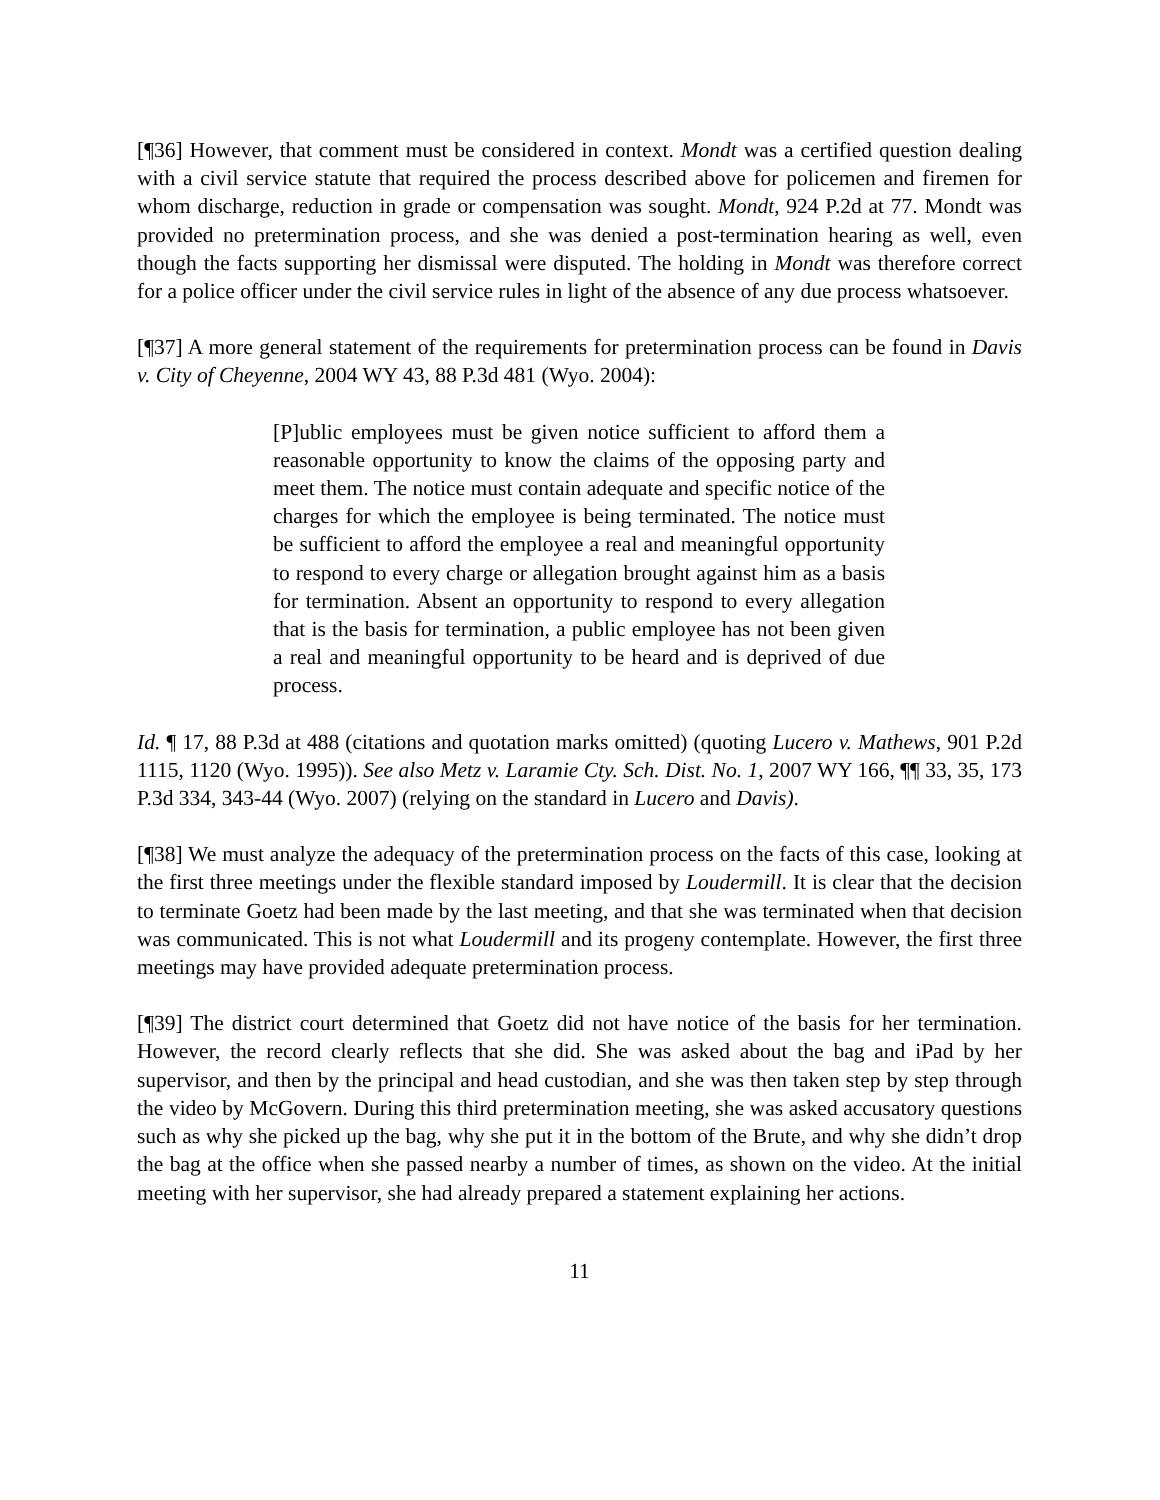[¶36] However, that comment must be considered in context. Mondt was a certified question dealing with a civil service statute that required the process described above for policemen and firemen for whom discharge, reduction in grade or compensation was sought. Mondt, 924 P.2d at 77. Mondt was provided no pretermination process, and she was denied a post-termination hearing as well, even though the facts supporting her dismissal were disputed. The holding in Mondt was therefore correct for a police officer under the civil service rules in light of the absence of any due process whatsoever.
[¶37] A more general statement of the requirements for pretermination process can be found in Davis v. City of Cheyenne, 2004 WY 43, 88 P.3d 481 (Wyo. 2004):
[P]ublic employees must be given notice sufficient to afford them a reasonable opportunity to know the claims of the opposing party and meet them. The notice must contain adequate and specific notice of the charges for which the employee is being terminated. The notice must be sufficient to afford the employee a real and meaningful opportunity to respond to every charge or allegation brought against him as a basis for termination. Absent an opportunity to respond to every allegation that is the basis for termination, a public employee has not been given a real and meaningful opportunity to be heard and is deprived of due process.
Id. ¶ 17, 88 P.3d at 488 (citations and quotation marks omitted) (quoting Lucero v. Mathews, 901 P.2d 1115, 1120 (Wyo. 1995)). See also Metz v. Laramie Cty. Sch. Dist. No. 1, 2007 WY 166, ¶¶ 33, 35, 173 P.3d 334, 343-44 (Wyo. 2007) (relying on the standard in Lucero and Davis).
[¶38] We must analyze the adequacy of the pretermination process on the facts of this case, looking at the first three meetings under the flexible standard imposed by Loudermill. It is clear that the decision to terminate Goetz had been made by the last meeting, and that she was terminated when that decision was communicated. This is not what Loudermill and its progeny contemplate. However, the first three meetings may have provided adequate pretermination process.
[¶39] The district court determined that Goetz did not have notice of the basis for her termination. However, the record clearly reflects that she did. She was asked about the bag and iPad by her supervisor, and then by the principal and head custodian, and she was then taken step by step through the video by McGovern. During this third pretermination meeting, she was asked accusatory questions such as why she picked up the bag, why she put it in the bottom of the Brute, and why she didn’t drop the bag at the office when she passed nearby a number of times, as shown on the video. At the initial meeting with her supervisor, she had already prepared a statement explaining her actions.
11